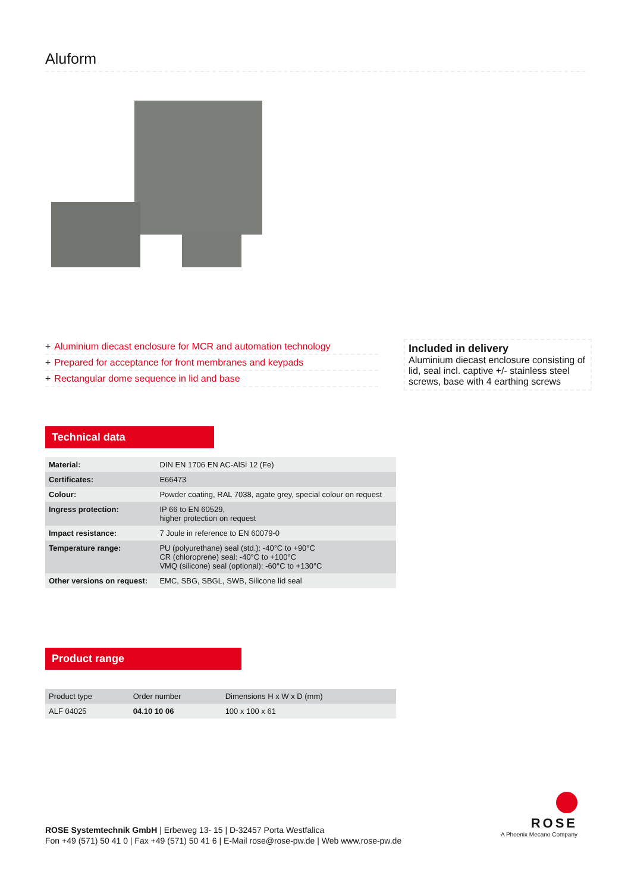Aluform
+ Aluminium diecast enclosure for MCR and automation technology
+ Prepared for acceptance for front membranes and keypads
+ Rectangular dome sequence in lid and base
Included in delivery
Aluminium diecast enclosure consisting of lid, seal incl. captive +/- stainless steel screws, base with 4 earthing screws
Technical data
| Material: | DIN EN 1706 EN AC-AlSi 12 (Fe) |
| Certificates: | E66473 |
| Colour: | Powder coating, RAL 7038, agate grey, special colour on request |
| Ingress protection: | IP 66 to EN 60529, higher protection on request |
| Impact resistance: | 7 Joule in reference to EN 60079-0 |
| Temperature range: | PU (polyurethane) seal (std.): -40°C to +90°C CR (chloroprene) seal: -40°C to +100°C VMQ (silicone) seal (optional): -60°C to +130°C |
| Other versions on request: | EMC, SBG, SBGL, SWB, Silicone lid seal |
Product range
| Product type | Order number | Dimensions H x W x D (mm) |
| ALF 04025 | 04.10 10 06 | 100 x 100 x 61 |
ROSE Systemtechnik GmbH | Erbeweg 13- 15 | D-32457 Porta Westfalica
Fon +49 (571) 50 41 0 | Fax +49 (571) 50 41 6 | E-Mail rose@rose-pw.de | Web www.rose-pw.de
ROSE
A Phoenix Mecano Company